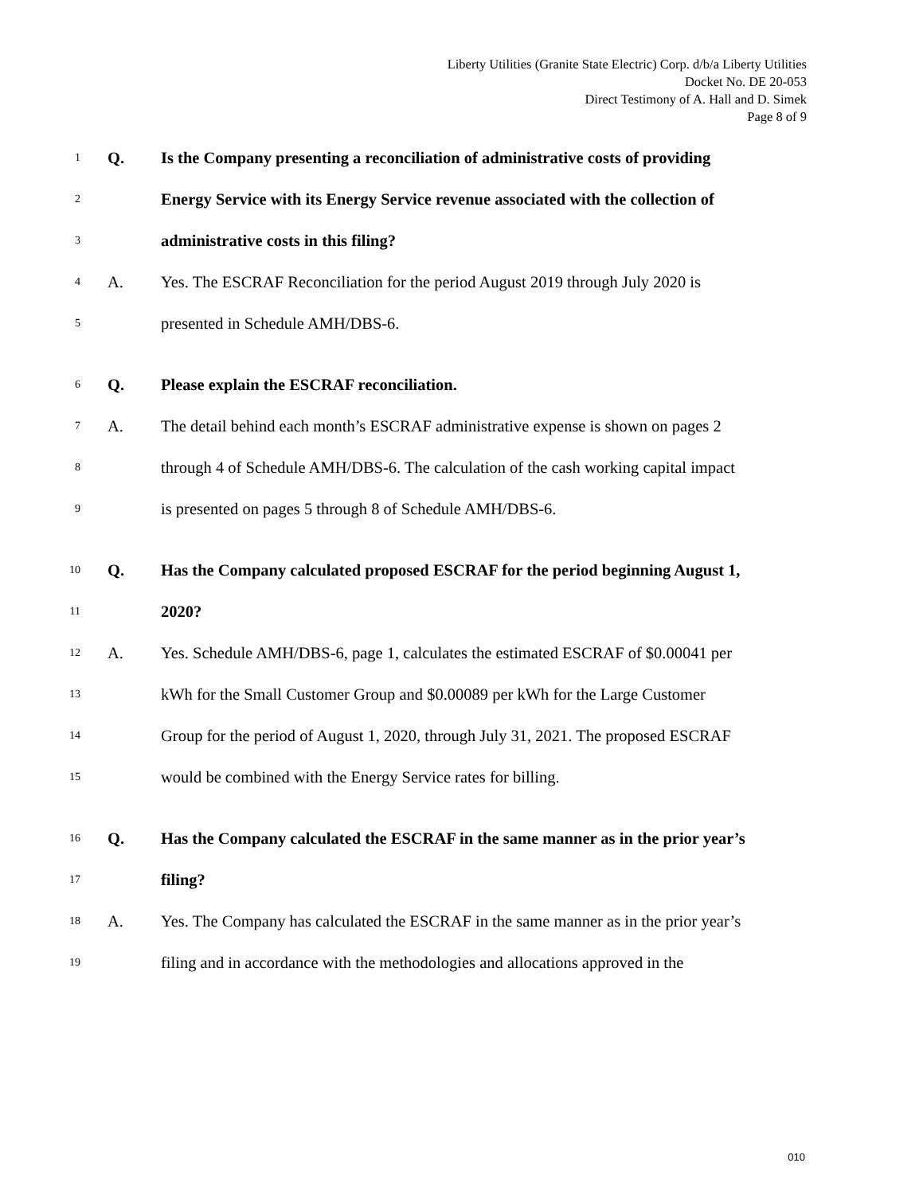Liberty Utilities (Granite State Electric) Corp. d/b/a Liberty Utilities
Docket No. DE 20-053
Direct Testimony of A. Hall and D. Simek
Page 8 of 9
1 Q. Is the Company presenting a reconciliation of administrative costs of providing
2 Energy Service with its Energy Service revenue associated with the collection of
3 administrative costs in this filing?
4 A. Yes. The ESCRAF Reconciliation for the period August 2019 through July 2020 is
5 presented in Schedule AMH/DBS-6.
6 Q. Please explain the ESCRAF reconciliation.
7 A. The detail behind each month’s ESCRAF administrative expense is shown on pages 2
8 through 4 of Schedule AMH/DBS-6. The calculation of the cash working capital impact
9 is presented on pages 5 through 8 of Schedule AMH/DBS-6.
10 Q. Has the Company calculated proposed ESCRAF for the period beginning August 1,
11 2020?
12 A. Yes. Schedule AMH/DBS-6, page 1, calculates the estimated ESCRAF of $0.00041 per
13 kWh for the Small Customer Group and $0.00089 per kWh for the Large Customer
14 Group for the period of August 1, 2020, through July 31, 2021. The proposed ESCRAF
15 would be combined with the Energy Service rates for billing.
16 Q. Has the Company calculated the ESCRAF in the same manner as in the prior year’s
17 filing?
18 A. Yes. The Company has calculated the ESCRAF in the same manner as in the prior year’s
19 filing and in accordance with the methodologies and allocations approved in the
010